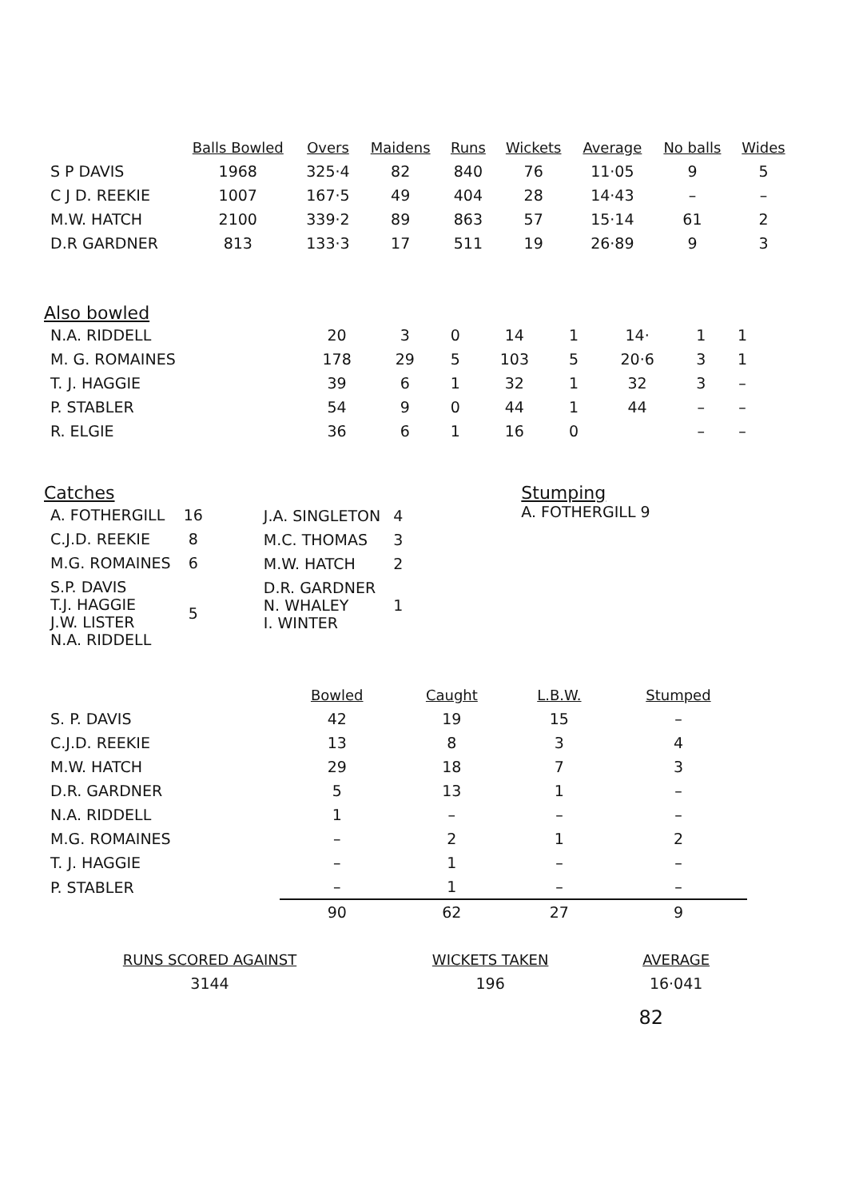| | Balls Bowled | Overs | Maidens | Runs | Wickets | Average | No balls | Wides |
| --- | --- | --- | --- | --- | --- | --- | --- | --- |
| S P DAVIS | 1968 | 325·4 | 82 | 840 | 76 | 11·05 | 9 | 5 |
| C J D. REEKIE | 1007 | 167·5 | 49 | 404 | 28 | 14·43 | – | – |
| M.W. HATCH | 2100 | 339·2 | 89 | 863 | 57 | 15·14 | 61 | 2 |
| D.R GARDNER | 813 | 133·3 | 17 | 511 | 19 | 26·89 | 9 | 3 |
Also bowled
| N.A. RIDDELL | 20 | 3 | 0 | 14 | 1 | 14· | 1 | 1 |
| M. G. ROMAINES | 178 | 29 | 5 | 103 | 5 | 20·6 | 3 | 1 |
| T. J. HAGGIE | 39 | 6 | 1 | 32 | 1 | 32 | 3 | – |
| P. STABLER | 54 | 9 | 0 | 44 | 1 | 44 | – | – |
| R. ELGIE | 36 | 6 | 1 | 16 | 0 | | – | – |
Catches
| A. FOTHERGILL | 16 |
| C.J.D. REEKIE | 8 |
| M.G. ROMAINES | 6 |
| S.P. DAVIS T.J. HAGGIE J.W. LISTER N.A. RIDDELL | 5 |
| J.A. SINGLETON | 4 |
| M.C. THOMAS | 3 |
| M.W. HATCH | 2 |
| D.R. GARDNER N. WHALEY I. WINTER | 1 |
Stumping
A. FOTHERGILL 9
| | Bowled | Caught | L.B.W. | Stumped |
| --- | --- | --- | --- | --- |
| S. P. DAVIS | 42 | 19 | 15 | – |
| C.J.D. REEKIE | 13 | 8 | 3 | 4 |
| M.W. HATCH | 29 | 18 | 7 | 3 |
| D.R. GARDNER | 5 | 13 | 1 | – |
| N.A. RIDDELL | 1 | – | – | – |
| M.G. ROMAINES | – | 2 | 1 | 2 |
| T. J. HAGGIE | – | 1 | – | – |
| P. STABLER | – | 1 | – | – |
| | 90 | 62 | 27 | 9 |
| RUNS SCORED AGAINST | WICKETS TAKEN | AVERAGE |
| --- | --- | --- |
| 3144 | 196 | 16·041 |
82